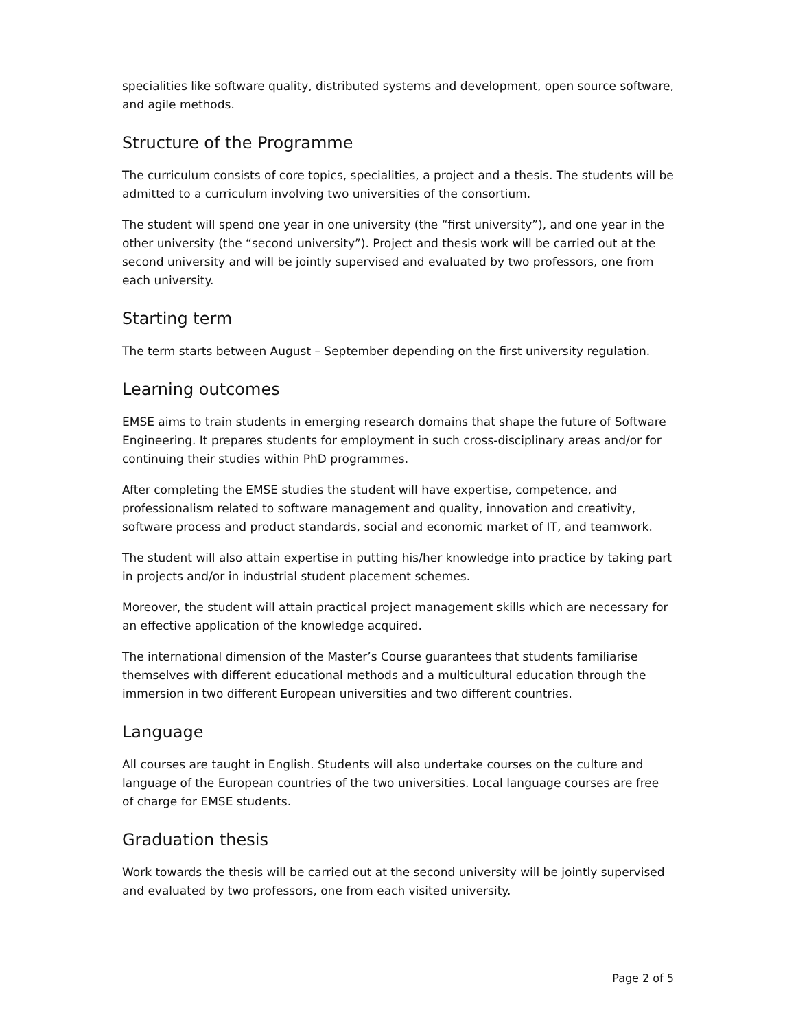specialities like software quality, distributed systems and development, open source software, and agile methods.
Structure of the Programme
The curriculum consists of core topics, specialities, a project and a thesis. The students will be admitted to a curriculum involving two universities of the consortium.
The student will spend one year in one university (the “first university”), and one year in the other university (the “second university”). Project and thesis work will be carried out at the second university and will be jointly supervised and evaluated by two professors, one from each university.
Starting term
The term starts between August – September depending on the first university regulation.
Learning outcomes
EMSE aims to train students in emerging research domains that shape the future of Software Engineering. It prepares students for employment in such cross-disciplinary areas and/or for continuing their studies within PhD programmes.
After completing the EMSE studies the student will have expertise, competence, and professionalism related to software management and quality, innovation and creativity, software process and product standards, social and economic market of IT, and teamwork.
The student will also attain expertise in putting his/her knowledge into practice by taking part in projects and/or in industrial student placement schemes.
Moreover, the student will attain practical project management skills which are necessary for an effective application of the knowledge acquired.
The international dimension of the Master’s Course guarantees that students familiarise themselves with different educational methods and a multicultural education through the immersion in two different European universities and two different countries.
Language
All courses are taught in English. Students will also undertake courses on the culture and language of the European countries of the two universities. Local language courses are free of charge for EMSE students.
Graduation thesis
Work towards the thesis will be carried out at the second university will be jointly supervised and evaluated by two professors, one from each visited university.
Page 2 of 5